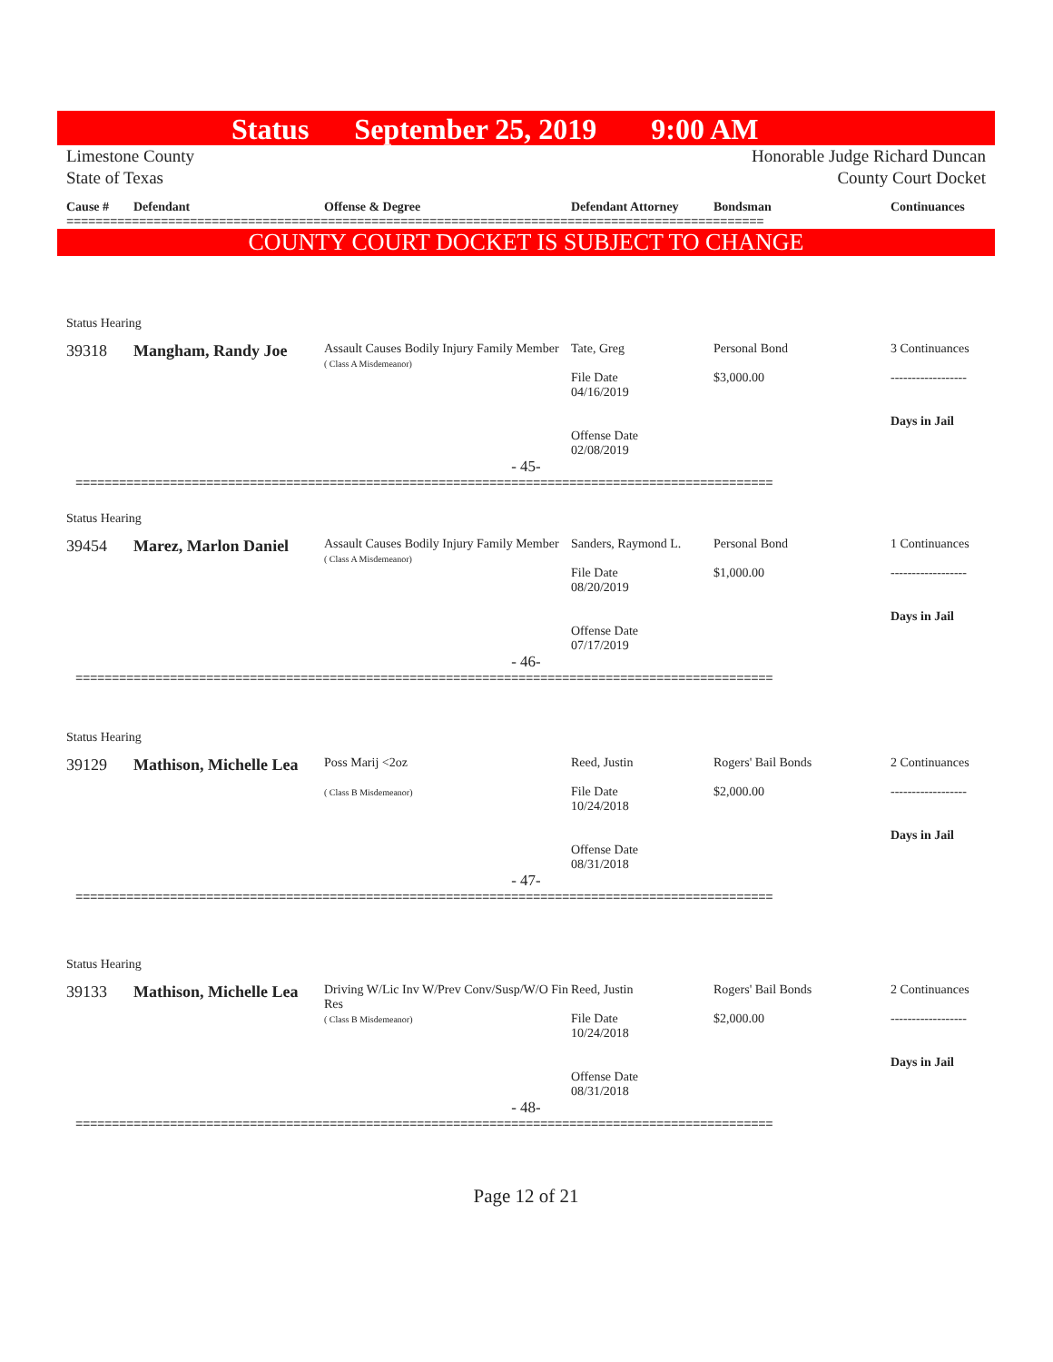Status September 25, 2019 9:00 AM
Limestone County
State of Texas
Honorable Judge Richard Duncan
County Court Docket
Cause # Defendant Offense & Degree Defendant Attorney Bondsman Continuances
================================================================================================
COUNTY COURT DOCKET IS SUBJECT TO CHANGE
Status Hearing
39318 Mangham, Randy Joe
Assault Causes Bodily Injury Family Member
( Class A Misdemeanor)
Tate, Greg
File Date
04/16/2019
Offense Date
02/08/2019
Personal Bond
$3,000.00
3 Continuances
------------------
Days in Jail
- 45-
================================================================================================
Status Hearing
39454 Marez, Marlon Daniel
Assault Causes Bodily Injury Family Member
( Class A Misdemeanor)
Sanders, Raymond L.
File Date
08/20/2019
Offense Date
07/17/2019
Personal Bond
$1,000.00
1 Continuances
------------------
Days in Jail
- 46-
================================================================================================
Status Hearing
39129 Mathison, Michelle Lea
Poss Marij <2oz
( Class B Misdemeanor)
Reed, Justin
File Date
10/24/2018
Offense Date
08/31/2018
Rogers' Bail Bonds
$2,000.00
2 Continuances
------------------
Days in Jail
- 47-
================================================================================================
Status Hearing
39133 Mathison, Michelle Lea
Driving W/Lic Inv W/Prev Conv/Susp/W/O Fin Res
( Class B Misdemeanor)
Reed, Justin
File Date
10/24/2018
Offense Date
08/31/2018
Rogers' Bail Bonds
$2,000.00
2 Continuances
------------------
Days in Jail
- 48-
================================================================================================
Page 12 of 21